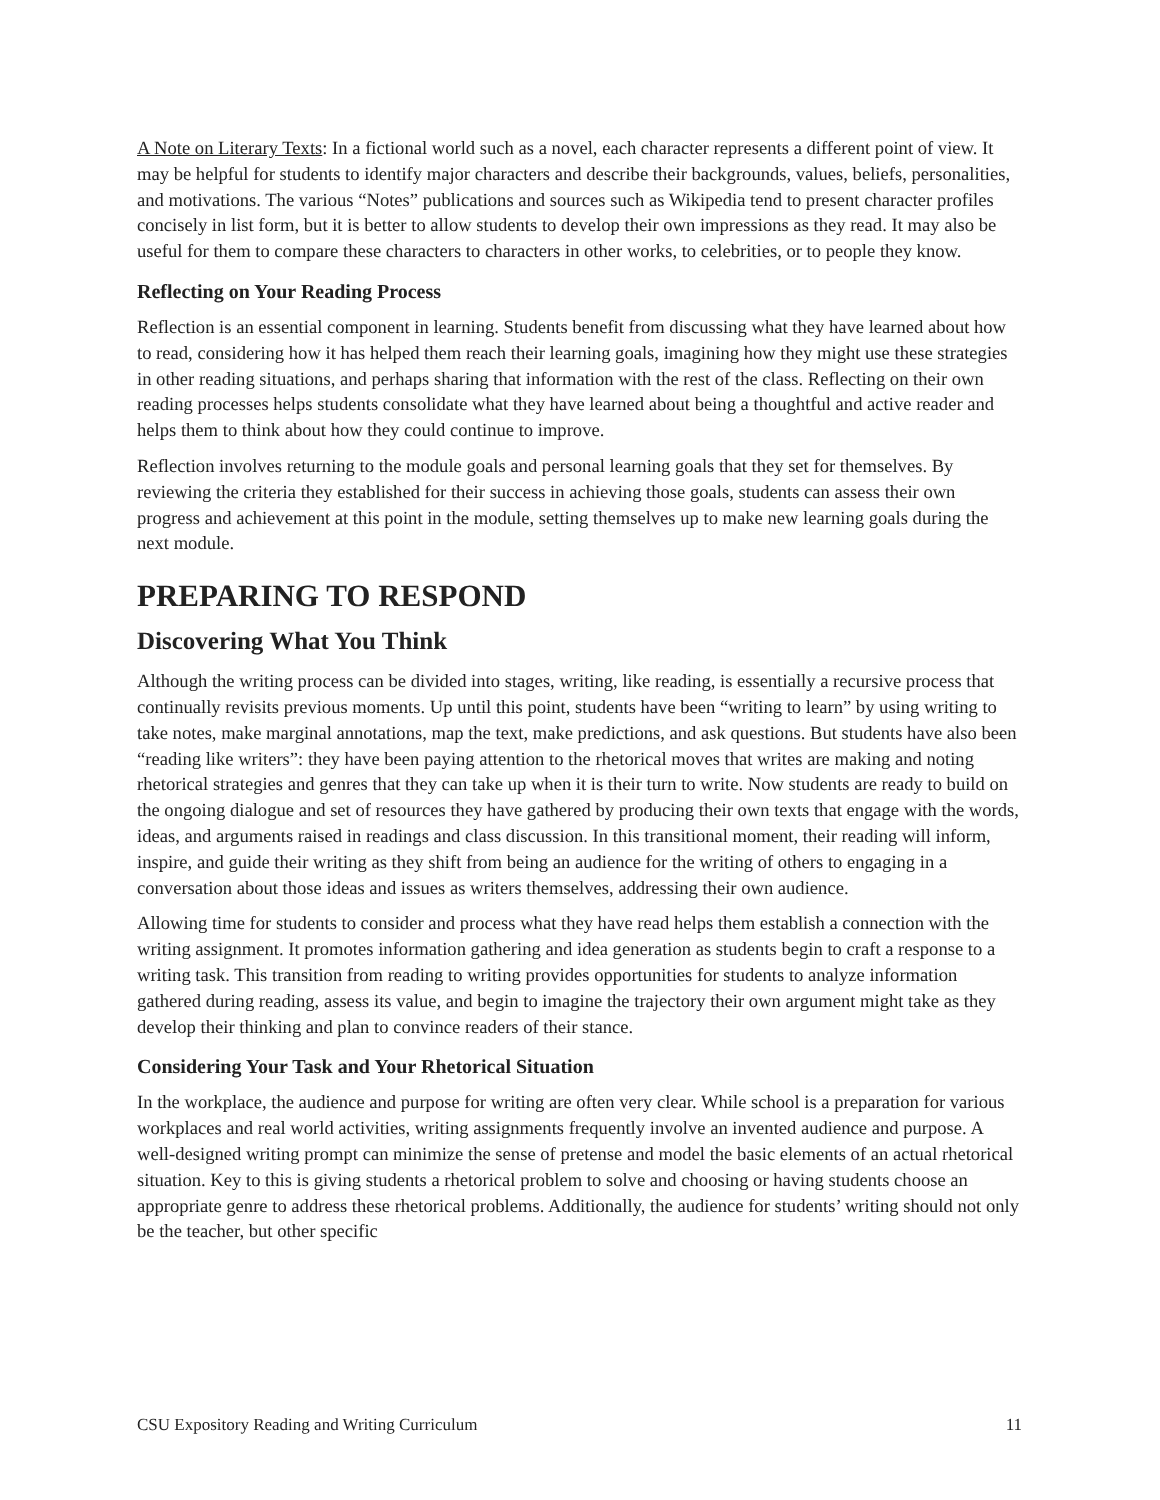A Note on Literary Texts: In a fictional world such as a novel, each character represents a different point of view. It may be helpful for students to identify major characters and describe their backgrounds, values, beliefs, personalities, and motivations. The various “Notes” publications and sources such as Wikipedia tend to present character profiles concisely in list form, but it is better to allow students to develop their own impressions as they read. It may also be useful for them to compare these characters to characters in other works, to celebrities, or to people they know.
Reflecting on Your Reading Process
Reflection is an essential component in learning. Students benefit from discussing what they have learned about how to read, considering how it has helped them reach their learning goals, imagining how they might use these strategies in other reading situations, and perhaps sharing that information with the rest of the class. Reflecting on their own reading processes helps students consolidate what they have learned about being a thoughtful and active reader and helps them to think about how they could continue to improve.
Reflection involves returning to the module goals and personal learning goals that they set for themselves. By reviewing the criteria they established for their success in achieving those goals, students can assess their own progress and achievement at this point in the module, setting themselves up to make new learning goals during the next module.
PREPARING TO RESPOND
Discovering What You Think
Although the writing process can be divided into stages, writing, like reading, is essentially a recursive process that continually revisits previous moments. Up until this point, students have been “writing to learn” by using writing to take notes, make marginal annotations, map the text, make predictions, and ask questions. But students have also been “reading like writers”: they have been paying attention to the rhetorical moves that writes are making and noting rhetorical strategies and genres that they can take up when it is their turn to write. Now students are ready to build on the ongoing dialogue and set of resources they have gathered by producing their own texts that engage with the words, ideas, and arguments raised in readings and class discussion. In this transitional moment, their reading will inform, inspire, and guide their writing as they shift from being an audience for the writing of others to engaging in a conversation about those ideas and issues as writers themselves, addressing their own audience.
Allowing time for students to consider and process what they have read helps them establish a connection with the writing assignment. It promotes information gathering and idea generation as students begin to craft a response to a writing task. This transition from reading to writing provides opportunities for students to analyze information gathered during reading, assess its value, and begin to imagine the trajectory their own argument might take as they develop their thinking and plan to convince readers of their stance.
Considering Your Task and Your Rhetorical Situation
In the workplace, the audience and purpose for writing are often very clear. While school is a preparation for various workplaces and real world activities, writing assignments frequently involve an invented audience and purpose. A well-designed writing prompt can minimize the sense of pretense and model the basic elements of an actual rhetorical situation. Key to this is giving students a rhetorical problem to solve and choosing or having students choose an appropriate genre to address these rhetorical problems. Additionally, the audience for students’ writing should not only be the teacher, but other specific
CSU Expository Reading and Writing Curriculum 11